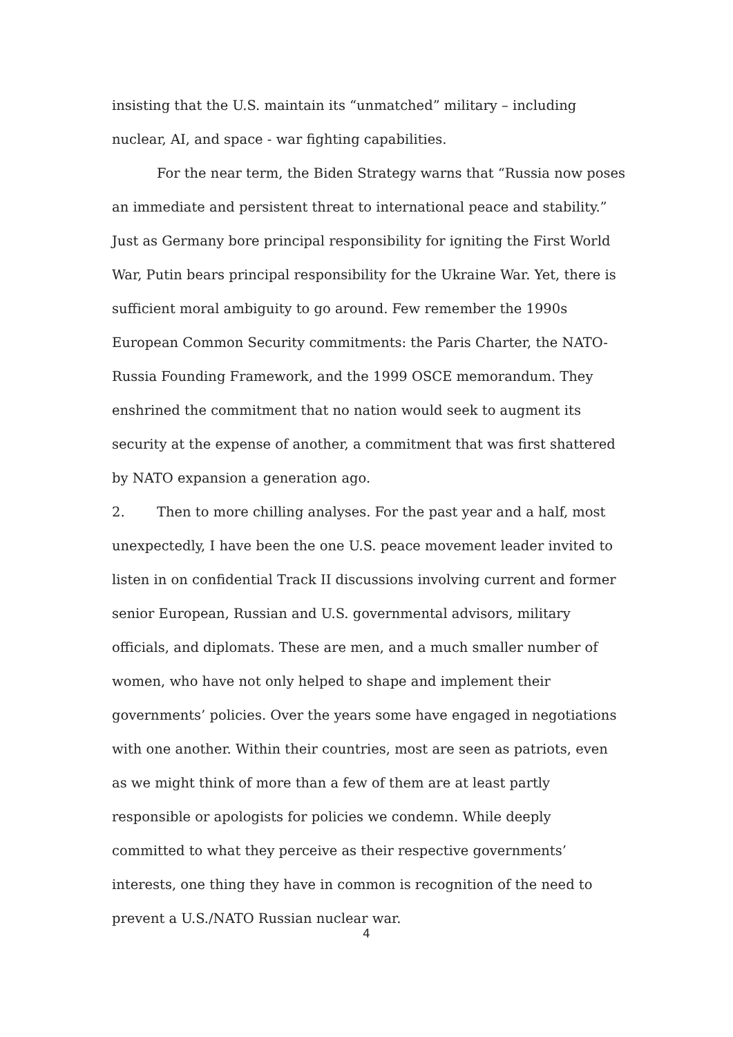insisting that the U.S. maintain its “unmatched” military – including nuclear, AI, and space - war fighting capabilities.
For the near term, the Biden Strategy warns that “Russia now poses an immediate and persistent threat to international peace and stability.” Just as Germany bore principal responsibility for igniting the First World War, Putin bears principal responsibility for the Ukraine War. Yet, there is sufficient moral ambiguity to go around. Few remember the 1990s European Common Security commitments: the Paris Charter, the NATO-Russia Founding Framework, and the 1999 OSCE memorandum. They enshrined the commitment that no nation would seek to augment its security at the expense of another, a commitment that was first shattered by NATO expansion a generation ago.
2. Then to more chilling analyses. For the past year and a half, most unexpectedly, I have been the one U.S. peace movement leader invited to listen in on confidential Track II discussions involving current and former senior European, Russian and U.S. governmental advisors, military officials, and diplomats. These are men, and a much smaller number of women, who have not only helped to shape and implement their governments’ policies. Over the years some have engaged in negotiations with one another. Within their countries, most are seen as patriots, even as we might think of more than a few of them are at least partly responsible or apologists for policies we condemn. While deeply committed to what they perceive as their respective governments’ interests, one thing they have in common is recognition of the need to prevent a U.S./NATO Russian nuclear war.
4